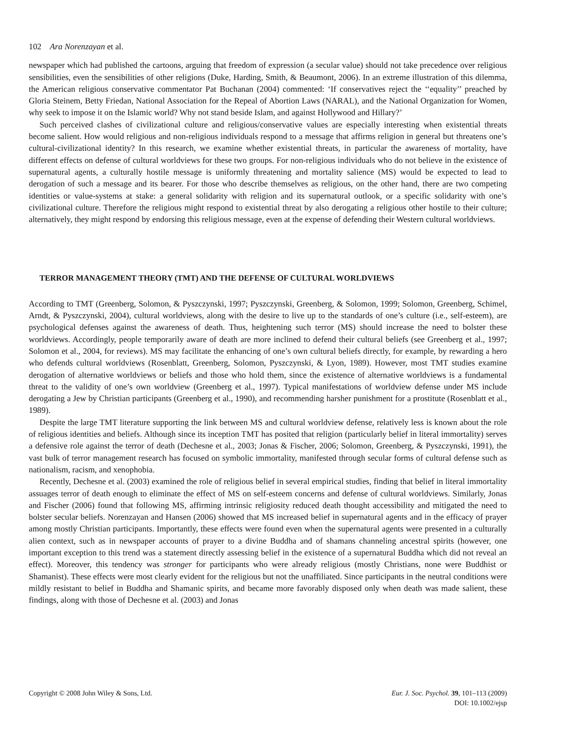102 Ara Norenzayan et al.
newspaper which had published the cartoons, arguing that freedom of expression (a secular value) should not take precedence over religious sensibilities, even the sensibilities of other religions (Duke, Harding, Smith, & Beaumont, 2006). In an extreme illustration of this dilemma, the American religious conservative commentator Pat Buchanan (2004) commented: ‘If conservatives reject the ‘‘equality’’ preached by Gloria Steinem, Betty Friedan, National Association for the Repeal of Abortion Laws (NARAL), and the National Organization for Women, why seek to impose it on the Islamic world? Why not stand beside Islam, and against Hollywood and Hillary?’
Such perceived clashes of civilizational culture and religious/conservative values are especially interesting when existential threats become salient. How would religious and non-religious individuals respond to a message that affirms religion in general but threatens one’s cultural-civilizational identity? In this research, we examine whether existential threats, in particular the awareness of mortality, have different effects on defense of cultural worldviews for these two groups. For non-religious individuals who do not believe in the existence of supernatural agents, a culturally hostile message is uniformly threatening and mortality salience (MS) would be expected to lead to derogation of such a message and its bearer. For those who describe themselves as religious, on the other hand, there are two competing identities or value-systems at stake: a general solidarity with religion and its supernatural outlook, or a specific solidarity with one’s civilizational culture. Therefore the religious might respond to existential threat by also derogating a religious other hostile to their culture; alternatively, they might respond by endorsing this religious message, even at the expense of defending their Western cultural worldviews.
TERROR MANAGEMENT THEORY (TMT) AND THE DEFENSE OF CULTURAL WORLDVIEWS
According to TMT (Greenberg, Solomon, & Pyszczynski, 1997; Pyszczynski, Greenberg, & Solomon, 1999; Solomon, Greenberg, Schimel, Arndt, & Pyszczynski, 2004), cultural worldviews, along with the desire to live up to the standards of one’s culture (i.e., self-esteem), are psychological defenses against the awareness of death. Thus, heightening such terror (MS) should increase the need to bolster these worldviews. Accordingly, people temporarily aware of death are more inclined to defend their cultural beliefs (see Greenberg et al., 1997; Solomon et al., 2004, for reviews). MS may facilitate the enhancing of one’s own cultural beliefs directly, for example, by rewarding a hero who defends cultural worldviews (Rosenblatt, Greenberg, Solomon, Pyszczynski, & Lyon, 1989). However, most TMT studies examine derogation of alternative worldviews or beliefs and those who hold them, since the existence of alternative worldviews is a fundamental threat to the validity of one’s own worldview (Greenberg et al., 1997). Typical manifestations of worldview defense under MS include derogating a Jew by Christian participants (Greenberg et al., 1990), and recommending harsher punishment for a prostitute (Rosenblatt et al., 1989).
Despite the large TMT literature supporting the link between MS and cultural worldview defense, relatively less is known about the role of religious identities and beliefs. Although since its inception TMT has posited that religion (particularly belief in literal immortality) serves a defensive role against the terror of death (Dechesne et al., 2003; Jonas & Fischer, 2006; Solomon, Greenberg, & Pyszczynski, 1991), the vast bulk of terror management research has focused on symbolic immortality, manifested through secular forms of cultural defense such as nationalism, racism, and xenophobia.
Recently, Dechesne et al. (2003) examined the role of religious belief in several empirical studies, finding that belief in literal immortality assuages terror of death enough to eliminate the effect of MS on self-esteem concerns and defense of cultural worldviews. Similarly, Jonas and Fischer (2006) found that following MS, affirming intrinsic religiosity reduced death thought accessibility and mitigated the need to bolster secular beliefs. Norenzayan and Hansen (2006) showed that MS increased belief in supernatural agents and in the efficacy of prayer among mostly Christian participants. Importantly, these effects were found even when the supernatural agents were presented in a culturally alien context, such as in newspaper accounts of prayer to a divine Buddha and of shamans channeling ancestral spirits (however, one important exception to this trend was a statement directly assessing belief in the existence of a supernatural Buddha which did not reveal an effect). Moreover, this tendency was stronger for participants who were already religious (mostly Christians, none were Buddhist or Shamanist). These effects were most clearly evident for the religious but not the unaffiliated. Since participants in the neutral conditions were mildly resistant to belief in Buddha and Shamanic spirits, and became more favorably disposed only when death was made salient, these findings, along with those of Dechesne et al. (2003) and Jonas
Copyright © 2008 John Wiley & Sons, Ltd.
Eur. J. Soc. Psychol. 39, 101–113 (2009)
DOI: 10.1002/ejsp